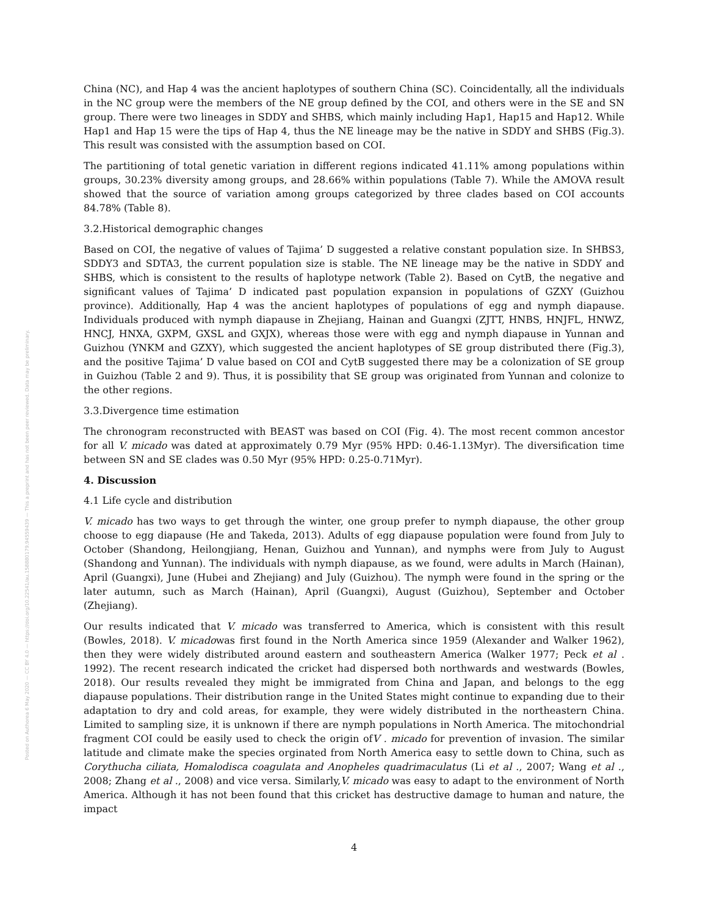Posted on Authorea 6 May 2020 — CC BY 4.0 — https://doi.org/10.22541/au.158880179.94559439 — This a preprint and has not been peer reviewed. Data may be preliminary.
China (NC), and Hap 4 was the ancient haplotypes of southern China (SC). Coincidentally, all the individuals in the NC group were the members of the NE group defined by the COI, and others were in the SE and SN group. There were two lineages in SDDY and SHBS, which mainly including Hap1, Hap15 and Hap12. While Hap1 and Hap 15 were the tips of Hap 4, thus the NE lineage may be the native in SDDY and SHBS (Fig.3). This result was consisted with the assumption based on COI.
The partitioning of total genetic variation in different regions indicated 41.11% among populations within groups, 30.23% diversity among groups, and 28.66% within populations (Table 7). While the AMOVA result showed that the source of variation among groups categorized by three clades based on COI accounts 84.78% (Table 8).
3.2.Historical demographic changes
Based on COI, the negative of values of Tajima’ D suggested a relative constant population size. In SHBS3, SDDY3 and SDTA3, the current population size is stable. The NE lineage may be the native in SDDY and SHBS, which is consistent to the results of haplotype network (Table 2). Based on CytB, the negative and significant values of Tajima’ D indicated past population expansion in populations of GZXY (Guizhou province). Additionally, Hap 4 was the ancient haplotypes of populations of egg and nymph diapause. Individuals produced with nymph diapause in Zhejiang, Hainan and Guangxi (ZJTT, HNBS, HNJFL, HNWZ, HNCJ, HNXA, GXPM, GXSL and GXJX), whereas those were with egg and nymph diapause in Yunnan and Guizhou (YNKM and GZXY), which suggested the ancient haplotypes of SE group distributed there (Fig.3), and the positive Tajima’ D value based on COI and CytB suggested there may be a colonization of SE group in Guizhou (Table 2 and 9). Thus, it is possibility that SE group was originated from Yunnan and colonize to the other regions.
3.3.Divergence time estimation
The chronogram reconstructed with BEAST was based on COI (Fig. 4). The most recent common ancestor for all V. micado was dated at approximately 0.79 Myr (95% HPD: 0.46-1.13Myr). The diversification time between SN and SE clades was 0.50 Myr (95% HPD: 0.25-0.71Myr).
4. Discussion
4.1 Life cycle and distribution
V. micado has two ways to get through the winter, one group prefer to nymph diapause, the other group choose to egg diapause (He and Takeda, 2013). Adults of egg diapause population were found from July to October (Shandong, Heilongjiang, Henan, Guizhou and Yunnan), and nymphs were from July to August (Shandong and Yunnan). The individuals with nymph diapause, as we found, were adults in March (Hainan), April (Guangxi), June (Hubei and Zhejiang) and July (Guizhou). The nymph were found in the spring or the later autumn, such as March (Hainan), April (Guangxi), August (Guizhou), September and October (Zhejiang).
Our results indicated that V. micado was transferred to America, which is consistent with this result (Bowles, 2018). V. micadowas first found in the North America since 1959 (Alexander and Walker 1962), then they were widely distributed around eastern and southeastern America (Walker 1977; Peck et al . 1992). The recent research indicated the cricket had dispersed both northwards and westwards (Bowles, 2018). Our results revealed they might be immigrated from China and Japan, and belongs to the egg diapause populations. Their distribution range in the United States might continue to expanding due to their adaptation to dry and cold areas, for example, they were widely distributed in the northeastern China. Limited to sampling size, it is unknown if there are nymph populations in North America. The mitochondrial fragment COI could be easily used to check the origin ofV . micado for prevention of invasion. The similar latitude and climate make the species orginated from North America easy to settle down to China, such as Corythucha ciliata, Homalodisca coagulata and Anopheles quadrimaculatus (Li et al ., 2007; Wang et al ., 2008; Zhang et al ., 2008) and vice versa. Similarly,V. micado was easy to adapt to the environment of North America. Although it has not been found that this cricket has destructive damage to human and nature, the impact
4